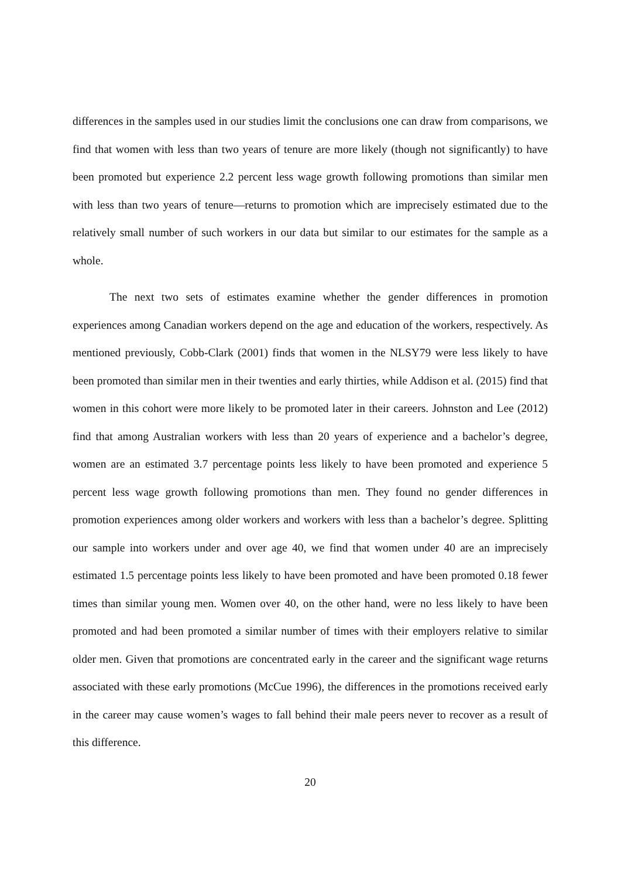differences in the samples used in our studies limit the conclusions one can draw from comparisons, we find that women with less than two years of tenure are more likely (though not significantly) to have been promoted but experience 2.2 percent less wage growth following promotions than similar men with less than two years of tenure—returns to promotion which are imprecisely estimated due to the relatively small number of such workers in our data but similar to our estimates for the sample as a whole.
The next two sets of estimates examine whether the gender differences in promotion experiences among Canadian workers depend on the age and education of the workers, respectively. As mentioned previously, Cobb-Clark (2001) finds that women in the NLSY79 were less likely to have been promoted than similar men in their twenties and early thirties, while Addison et al. (2015) find that women in this cohort were more likely to be promoted later in their careers. Johnston and Lee (2012) find that among Australian workers with less than 20 years of experience and a bachelor’s degree, women are an estimated 3.7 percentage points less likely to have been promoted and experience 5 percent less wage growth following promotions than men. They found no gender differences in promotion experiences among older workers and workers with less than a bachelor’s degree. Splitting our sample into workers under and over age 40, we find that women under 40 are an imprecisely estimated 1.5 percentage points less likely to have been promoted and have been promoted 0.18 fewer times than similar young men. Women over 40, on the other hand, were no less likely to have been promoted and had been promoted a similar number of times with their employers relative to similar older men. Given that promotions are concentrated early in the career and the significant wage returns associated with these early promotions (McCue 1996), the differences in the promotions received early in the career may cause women’s wages to fall behind their male peers never to recover as a result of this difference.
20